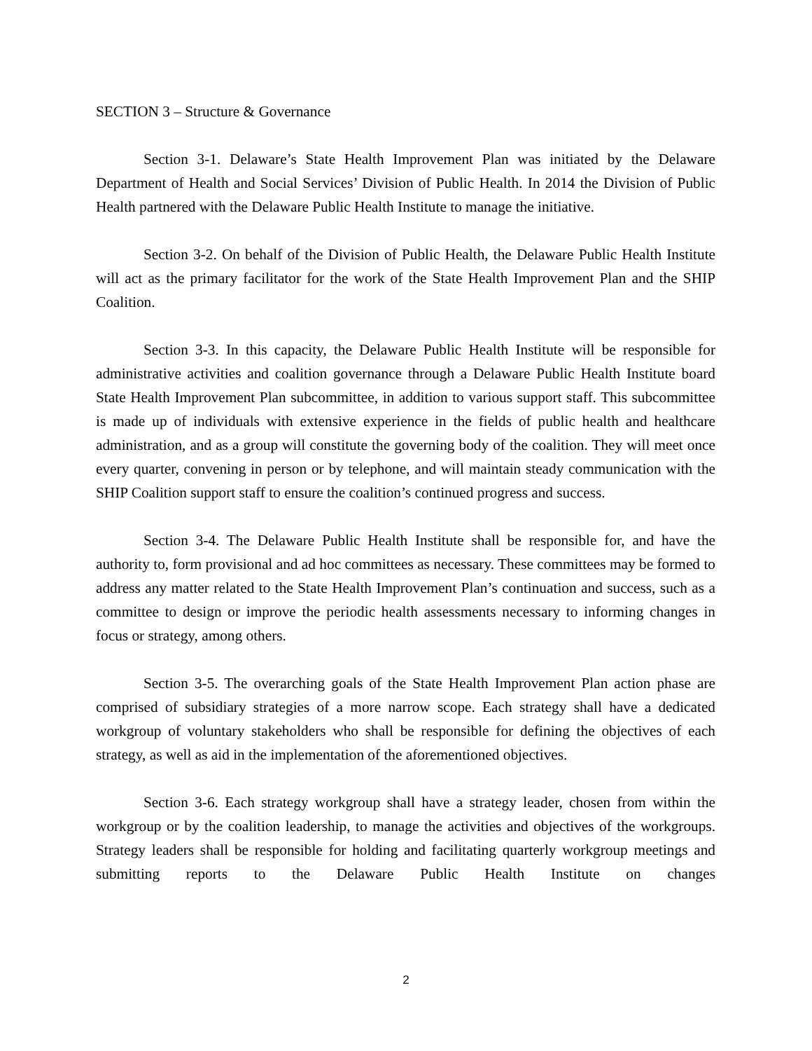SECTION 3 – Structure & Governance
Section 3-1. Delaware’s State Health Improvement Plan was initiated by the Delaware Department of Health and Social Services’ Division of Public Health. In 2014 the Division of Public Health partnered with the Delaware Public Health Institute to manage the initiative.
Section 3-2. On behalf of the Division of Public Health, the Delaware Public Health Institute will act as the primary facilitator for the work of the State Health Improvement Plan and the SHIP Coalition.
Section 3-3. In this capacity, the Delaware Public Health Institute will be responsible for administrative activities and coalition governance through a Delaware Public Health Institute board State Health Improvement Plan subcommittee, in addition to various support staff. This subcommittee is made up of individuals with extensive experience in the fields of public health and healthcare administration, and as a group will constitute the governing body of the coalition. They will meet once every quarter, convening in person or by telephone, and will maintain steady communication with the SHIP Coalition support staff to ensure the coalition’s continued progress and success.
Section 3-4. The Delaware Public Health Institute shall be responsible for, and have the authority to, form provisional and ad hoc committees as necessary. These committees may be formed to address any matter related to the State Health Improvement Plan’s continuation and success, such as a committee to design or improve the periodic health assessments necessary to informing changes in focus or strategy, among others.
Section 3-5. The overarching goals of the State Health Improvement Plan action phase are comprised of subsidiary strategies of a more narrow scope. Each strategy shall have a dedicated workgroup of voluntary stakeholders who shall be responsible for defining the objectives of each strategy, as well as aid in the implementation of the aforementioned objectives.
Section 3-6. Each strategy workgroup shall have a strategy leader, chosen from within the workgroup or by the coalition leadership, to manage the activities and objectives of the workgroups. Strategy leaders shall be responsible for holding and facilitating quarterly workgroup meetings and submitting reports to the Delaware Public Health Institute on changes
2